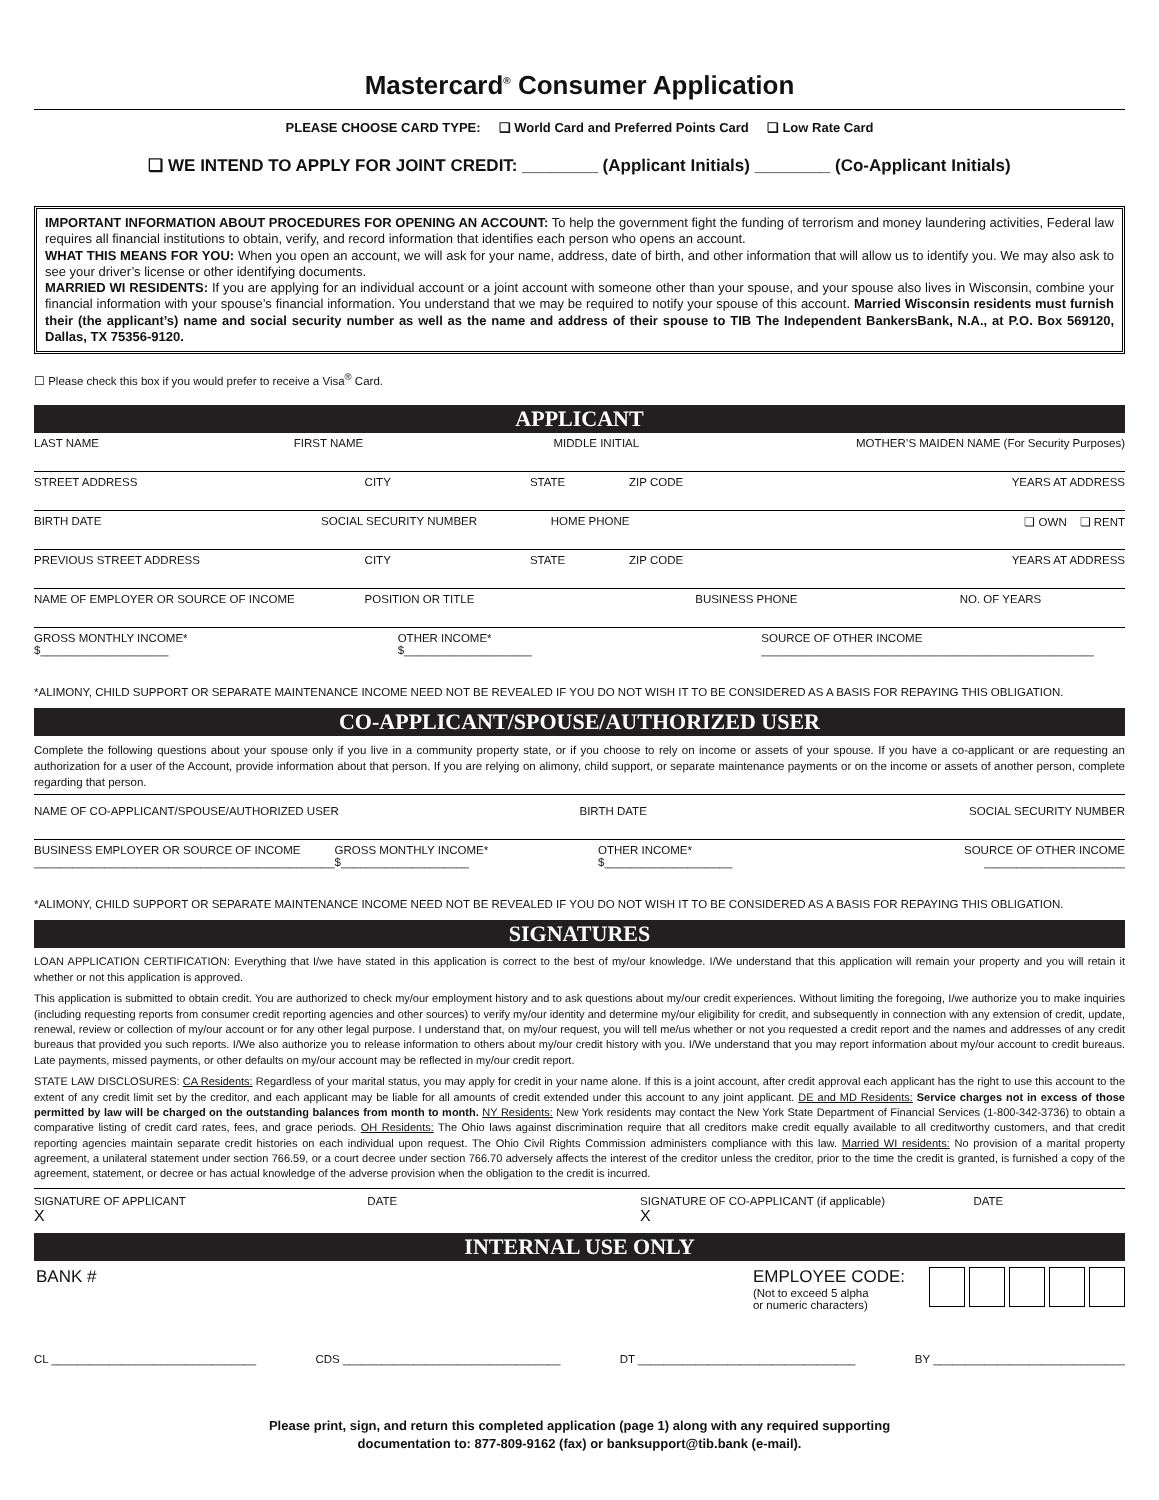Mastercard<sup>®</sup> Consumer Application
PLEASE CHOOSE CARD TYPE: ❏ World Card and Preferred Points Card ❏ Low Rate Card
❏ WE INTEND TO APPLY FOR JOINT CREDIT: ________ (Applicant Initials) ________ (Co-Applicant Initials)
IMPORTANT INFORMATION ABOUT PROCEDURES FOR OPENING AN ACCOUNT: To help the government fight the funding of terrorism and money laundering activities, Federal law requires all financial institutions to obtain, verify, and record information that identifies each person who opens an account.
WHAT THIS MEANS FOR YOU: When you open an account, we will ask for your name, address, date of birth, and other information that will allow us to identify you. We may also ask to see your driver’s license or other identifying documents.
MARRIED WI RESIDENTS: If you are applying for an individual account or a joint account with someone other than your spouse, and your spouse also lives in Wisconsin, combine your financial information with your spouse’s financial information. You understand that we may be required to notify your spouse of this account. Married Wisconsin residents must furnish their (the applicant’s) name and social security number as well as the name and address of their spouse to TIB The Independent BankersBank, N.A., at P.O. Box 569120, Dallas, TX 75356-9120.
☐ Please check this box if you would prefer to receive a Visa<sup>®</sup> Card.
APPLICANT
LAST NAME FIRST NAME MIDDLE INITIAL MOTHER’S MAIDEN NAME (For Security Purposes)
STREET ADDRESS CITY STATE ZIP CODE YEARS AT ADDRESS
BIRTH DATE SOCIAL SECURITY NUMBER HOME PHONE ❏ OWN ❏ RENT
PREVIOUS STREET ADDRESS CITY STATE ZIP CODE YEARS AT ADDRESS
NAME OF EMPLOYER OR SOURCE OF INCOME
POSITION OR TITLE BUSINESS PHONE NO. OF YEARS
GROSS MONTHLY INCOME*
$____________________
OTHER INCOME*
$____________________
SOURCE OF OTHER INCOME
____________________________________________________
*ALIMONY, CHILD SUPPORT OR SEPARATE MAINTENANCE INCOME NEED NOT BE REVEALED IF YOU DO NOT WISH IT TO BE CONSIDERED AS A BASIS FOR REPAYING THIS OBLIGATION.
CO-APPLICANT/SPOUSE/AUTHORIZED USER
Complete the following questions about your spouse only if you live in a community property state, or if you choose to rely on income or assets of your spouse. If you have a co-applicant or are requesting an authorization for a user of the Account, provide information about that person. If you are relying on alimony, child support, or separate maintenance payments or on the income or assets of another person, complete regarding that person.
NAME OF CO-APPLICANT/SPOUSE/AUTHORIZED USER
BIRTH DATE SOCIAL SECURITY NUMBER
BUSINESS EMPLOYER OR SOURCE OF INCOME
_______________________________________________
GROSS MONTHLY INCOME*
$____________________
OTHER INCOME*
$____________________
SOURCE OF OTHER INCOME
______________________
*ALIMONY, CHILD SUPPORT OR SEPARATE MAINTENANCE INCOME NEED NOT BE REVEALED IF YOU DO NOT WISH IT TO BE CONSIDERED AS A BASIS FOR REPAYING THIS OBLIGATION.
SIGNATURES
LOAN APPLICATION CERTIFICATION: Everything that I/we have stated in this application is correct to the best of my/our knowledge. I/We understand that this application will remain your property and you will retain it whether or not this application is approved.
This application is submitted to obtain credit. You are authorized to check my/our employment history and to ask questions about my/our credit experiences. Without limiting the foregoing, I/we authorize you to make inquiries (including requesting reports from consumer credit reporting agencies and other sources) to verify my/our identity and determine my/our eligibility for credit, and subsequently in connection with any extension of credit, update, renewal, review or collection of my/our account or for any other legal purpose. I understand that, on my/our request, you will tell me/us whether or not you requested a credit report and the names and addresses of any credit bureaus that provided you such reports. I/We also authorize you to release information to others about my/our credit history with you. I/We understand that you may report information about my/our account to credit bureaus. Late payments, missed payments, or other defaults on my/our account may be reflected in my/our credit report.
STATE LAW DISCLOSURES: CA Residents: Regardless of your marital status, you may apply for credit in your name alone. If this is a joint account, after credit approval each applicant has the right to use this account to the extent of any credit limit set by the creditor, and each applicant may be liable for all amounts of credit extended under this account to any joint applicant. DE and MD Residents: Service charges not in excess of those permitted by law will be charged on the outstanding balances from month to month. NY Residents: New York residents may contact the New York State Department of Financial Services (1-800-342-3736) to obtain a comparative listing of credit card rates, fees, and grace periods. OH Residents: The Ohio laws against discrimination require that all creditors make credit equally available to all creditworthy customers, and that credit reporting agencies maintain separate credit histories on each individual upon request. The Ohio Civil Rights Commission administers compliance with this law. Married WI residents: No provision of a marital property agreement, a unilateral statement under section 766.59, or a court decree under section 766.70 adversely affects the interest of the creditor unless the creditor, prior to the time the credit is granted, is furnished a copy of the agreement, statement, or decree or has actual knowledge of the adverse provision when the obligation to the credit is incurred.
SIGNATURE OF APPLICANT
X
DATE SIGNATURE OF CO-APPLICANT (if applicable)
X
DATE
INTERNAL USE ONLY
BANK # EMPLOYEE CODE:
(Not to exceed 5 alpha
or numeric characters)
CL ________________________________ CDS __________________________________ DT __________________________________ BY ______________________________
Please print, sign, and return this completed application (page 1) along with any required supporting
documentation to: 877-809-9162 (fax) or banksupport@tib.bank (e-mail).